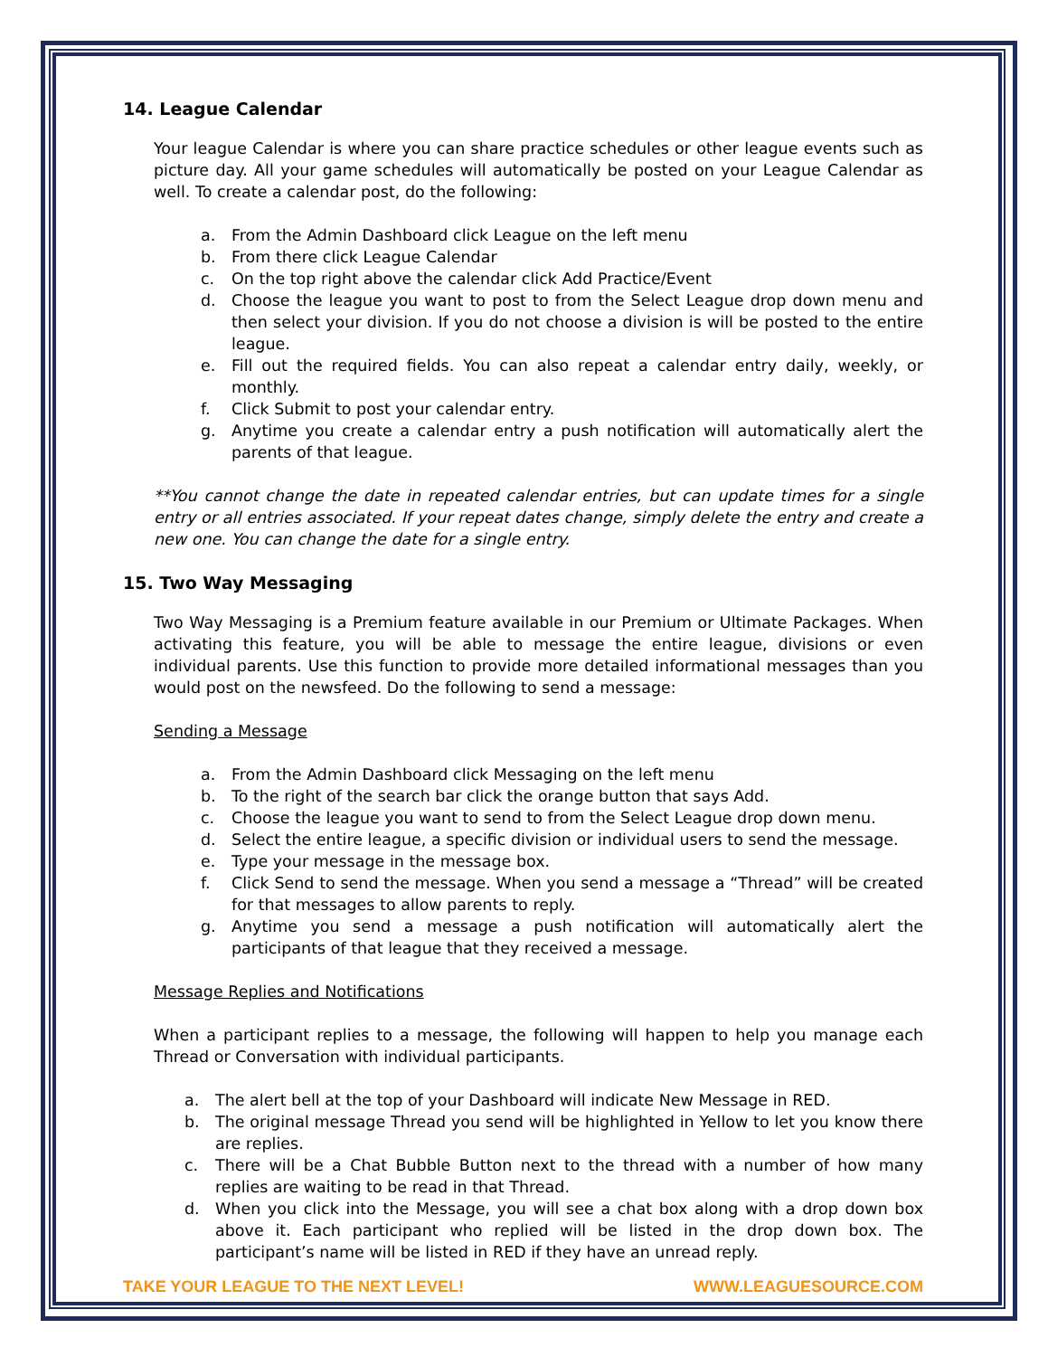14. League Calendar
Your league Calendar is where you can share practice schedules or other league events such as picture day. All your game schedules will automatically be posted on your League Calendar as well. To create a calendar post, do the following:
a. From the Admin Dashboard click League on the left menu
b. From there click League Calendar
c. On the top right above the calendar click Add Practice/Event
d. Choose the league you want to post to from the Select League drop down menu and then select your division. If you do not choose a division is will be posted to the entire league.
e. Fill out the required fields. You can also repeat a calendar entry daily, weekly, or monthly.
f. Click Submit to post your calendar entry.
g. Anytime you create a calendar entry a push notification will automatically alert the parents of that league.
**You cannot change the date in repeated calendar entries, but can update times for a single entry or all entries associated. If your repeat dates change, simply delete the entry and create a new one. You can change the date for a single entry.
15. Two Way Messaging
Two Way Messaging is a Premium feature available in our Premium or Ultimate Packages. When activating this feature, you will be able to message the entire league, divisions or even individual parents. Use this function to provide more detailed informational messages than you would post on the newsfeed. Do the following to send a message:
Sending a Message
a. From the Admin Dashboard click Messaging on the left menu
b. To the right of the search bar click the orange button that says Add.
c. Choose the league you want to send to from the Select League drop down menu.
d. Select the entire league, a specific division or individual users to send the message.
e. Type your message in the message box.
f. Click Send to send the message. When you send a message a “Thread” will be created for that messages to allow parents to reply.
g. Anytime you send a message a push notification will automatically alert the participants of that league that they received a message.
Message Replies and Notifications
When a participant replies to a message, the following will happen to help you manage each Thread or Conversation with individual participants.
a. The alert bell at the top of your Dashboard will indicate New Message in RED.
b. The original message Thread you send will be highlighted in Yellow to let you know there are replies.
c. There will be a Chat Bubble Button next to the thread with a number of how many replies are waiting to be read in that Thread.
d. When you click into the Message, you will see a chat box along with a drop down box above it. Each participant who replied will be listed in the drop down box. The participant’s name will be listed in RED if they have an unread reply.
TAKE YOUR LEAGUE TO THE NEXT LEVEL! WWW.LEAGUESOURCE.COM